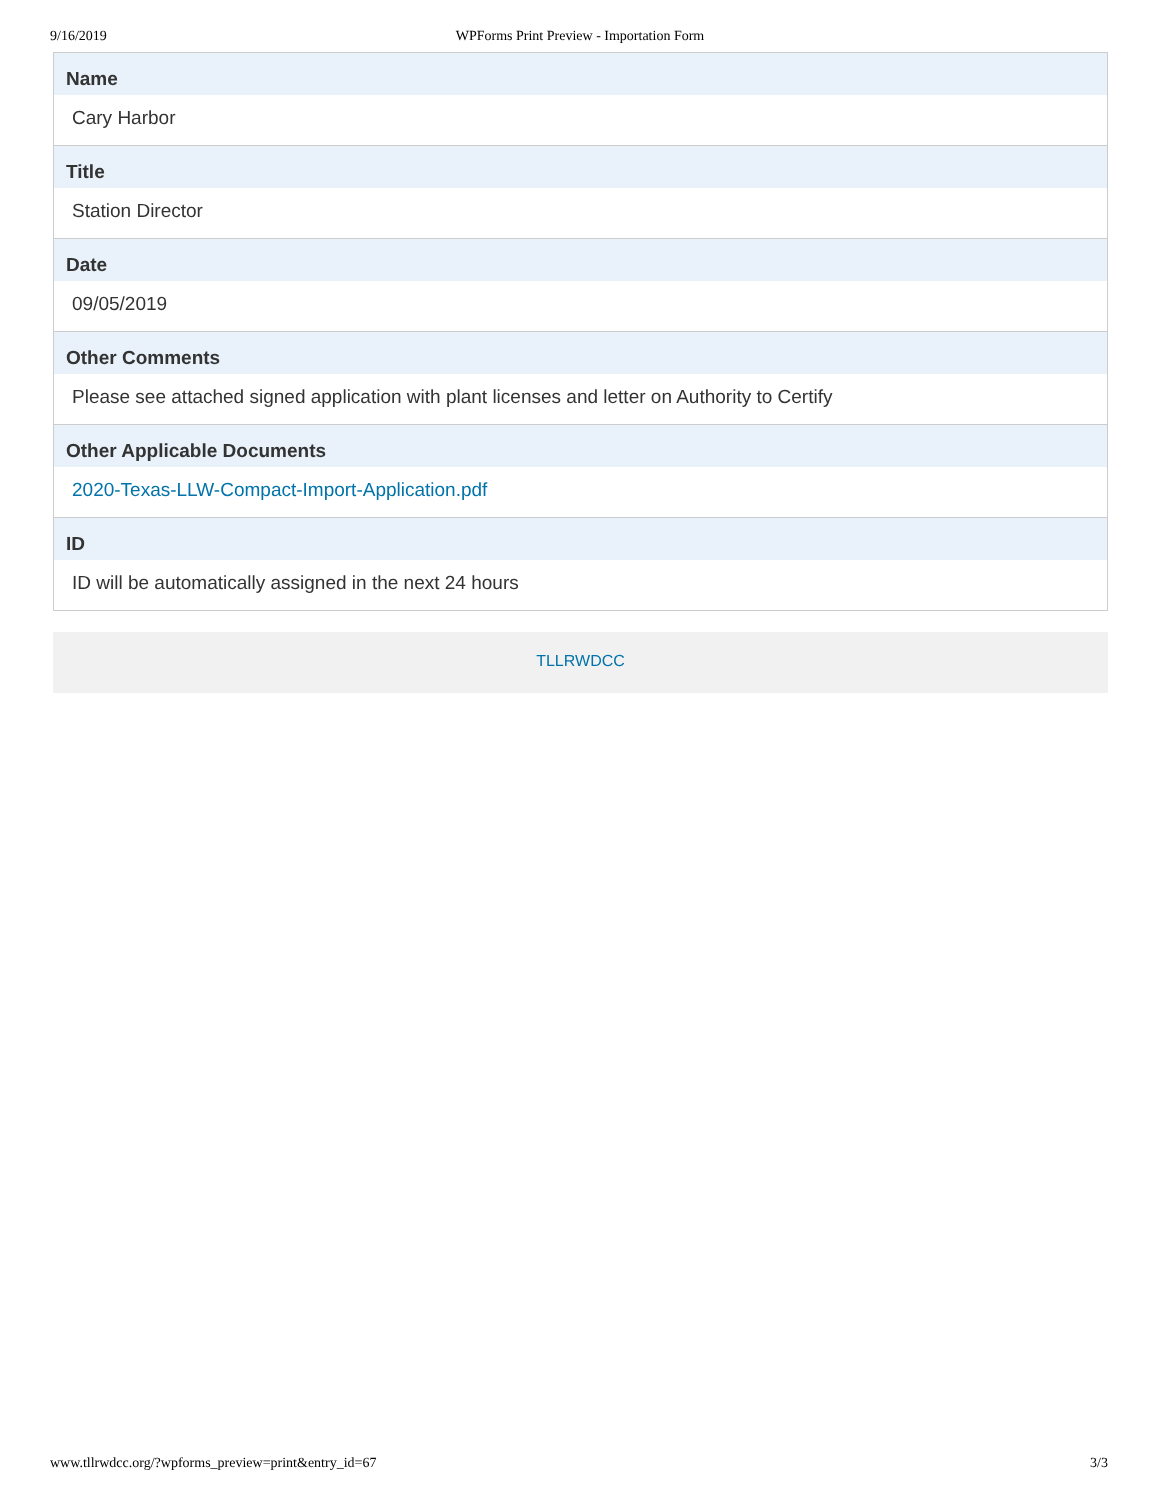9/16/2019
WPForms Print Preview - Importation Form
Name
Cary Harbor
Title
Station Director
Date
09/05/2019
Other Comments
Please see attached signed application with plant licenses and letter on Authority to Certify
Other Applicable Documents
2020-Texas-LLW-Compact-Import-Application.pdf
ID
ID will be automatically assigned in the next 24 hours
TLLRWDCC
www.tllrwdcc.org/?wpforms_preview=print&entry_id=67 3/3